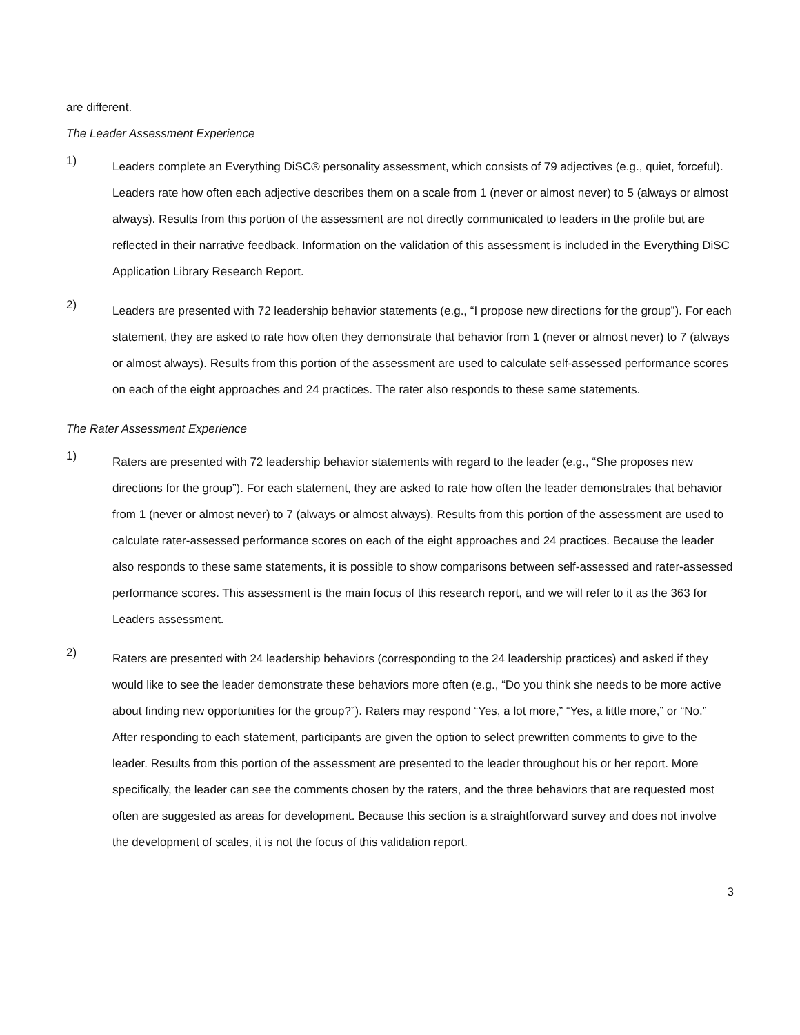are different.
The Leader Assessment Experience
1)
Leaders complete an Everything DiSC® personality assessment, which consists of 79 adjectives (e.g., quiet, forceful). Leaders rate how often each adjective describes them on a scale from 1 (never or almost never) to 5 (always or almost always). Results from this portion of the assessment are not directly communicated to leaders in the profile but are reflected in their narrative feedback. Information on the validation of this assessment is included in the Everything DiSC Application Library Research Report.
2)
Leaders are presented with 72 leadership behavior statements (e.g., “I propose new directions for the group”). For each statement, they are asked to rate how often they demonstrate that behavior from 1 (never or almost never) to 7 (always or almost always). Results from this portion of the assessment are used to calculate self-assessed performance scores on each of the eight approaches and 24 practices. The rater also responds to these same statements.
The Rater Assessment Experience
1)
Raters are presented with 72 leadership behavior statements with regard to the leader (e.g., “She proposes new directions for the group”). For each statement, they are asked to rate how often the leader demonstrates that behavior from 1 (never or almost never) to 7 (always or almost always). Results from this portion of the assessment are used to calculate rater-assessed performance scores on each of the eight approaches and 24 practices. Because the leader also responds to these same statements, it is possible to show comparisons between self-assessed and rater-assessed performance scores. This assessment is the main focus of this research report, and we will refer to it as the 363 for Leaders assessment.
2)
Raters are presented with 24 leadership behaviors (corresponding to the 24 leadership practices) and asked if they would like to see the leader demonstrate these behaviors more often (e.g., “Do you think she needs to be more active about finding new opportunities for the group?”). Raters may respond “Yes, a lot more,” “Yes, a little more,” or “No.” After responding to each statement, participants are given the option to select prewritten comments to give to the leader. Results from this portion of the assessment are presented to the leader throughout his or her report. More specifically, the leader can see the comments chosen by the raters, and the three behaviors that are requested most often are suggested as areas for development. Because this section is a straightforward survey and does not involve the development of scales, it is not the focus of this validation report.
3